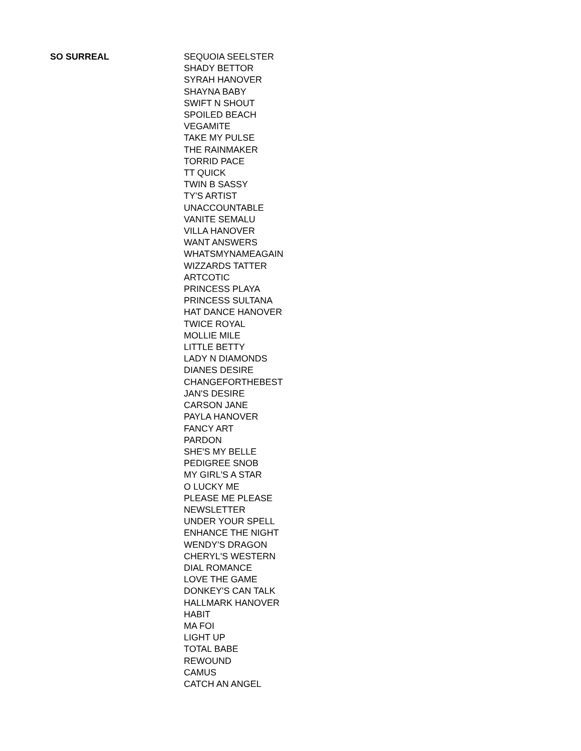| SO SURREAL | SEQUOIA SEELSTER |
| | SHADY BETTOR |
| | SYRAH HANOVER |
| | SHAYNA BABY |
| | SWIFT N SHOUT |
| | SPOILED BEACH |
| | VEGAMITE |
| | TAKE MY PULSE |
| | THE RAINMAKER |
| | TORRID PACE |
| | TT QUICK |
| | TWIN B SASSY |
| | TY'S ARTIST |
| | UNACCOUNTABLE |
| | VANITE SEMALU |
| | VILLA HANOVER |
| | WANT ANSWERS |
| | WHATSMYNAMEAGAIN |
| | WIZZARDS TATTER |
| | ARTCOTIC |
| | PRINCESS PLAYA |
| | PRINCESS SULTANA |
| | HAT DANCE HANOVER |
| | TWICE ROYAL |
| | MOLLIE MILE |
| | LITTLE BETTY |
| | LADY N DIAMONDS |
| | DIANES DESIRE |
| | CHANGEFORTHEBEST |
| | JAN'S DESIRE |
| | CARSON JANE |
| | PAYLA HANOVER |
| | FANCY ART |
| | PARDON |
| | SHE'S MY BELLE |
| | PEDIGREE SNOB |
| | MY GIRL'S A STAR |
| | O LUCKY ME |
| | PLEASE ME PLEASE |
| | NEWSLETTER |
| | UNDER YOUR SPELL |
| | ENHANCE THE NIGHT |
| | WENDY'S DRAGON |
| | CHERYL'S WESTERN |
| | DIAL ROMANCE |
| | LOVE THE GAME |
| | DONKEY'S CAN TALK |
| | HALLMARK HANOVER |
| | HABIT |
| | MA FOI |
| | LIGHT UP |
| | TOTAL BABE |
| | REWOUND |
| | CAMUS |
| | CATCH AN ANGEL |